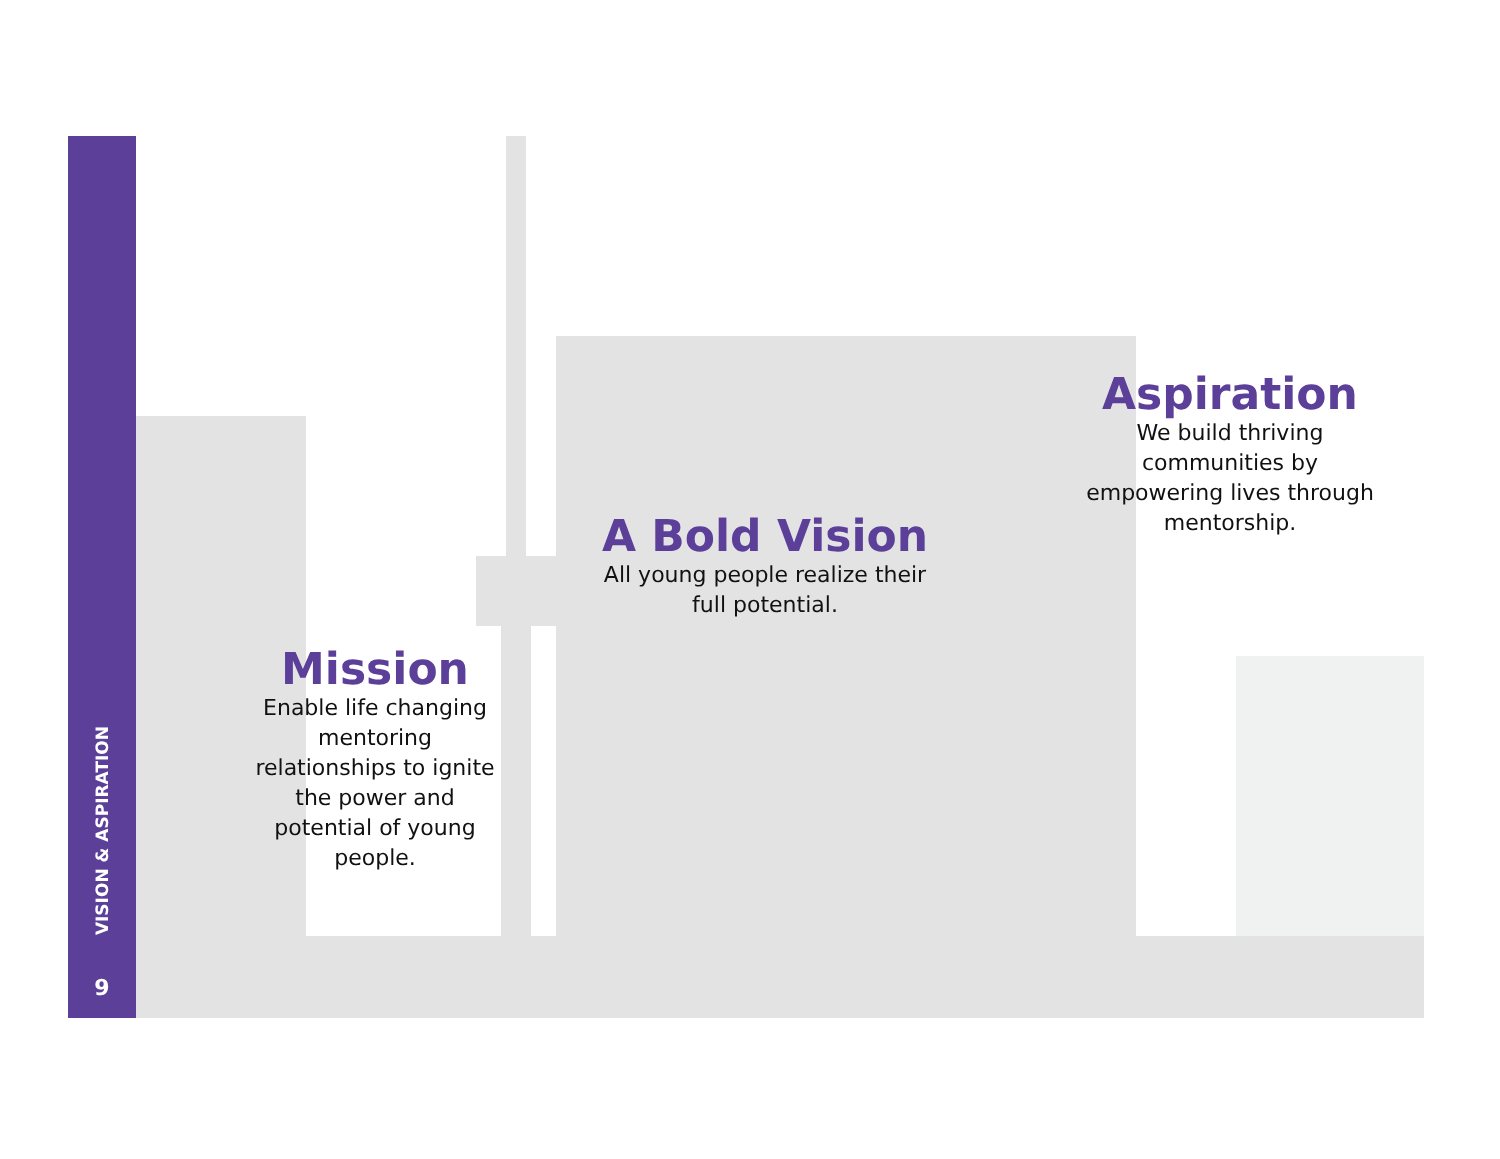VISION & ASPIRATION
9
Aspiration
We build thriving communities by empowering lives through mentorship.
A Bold Vision
All young people realize their full potential.
Mission
Enable life changing mentoring relationships to ignite the power and potential of young people.